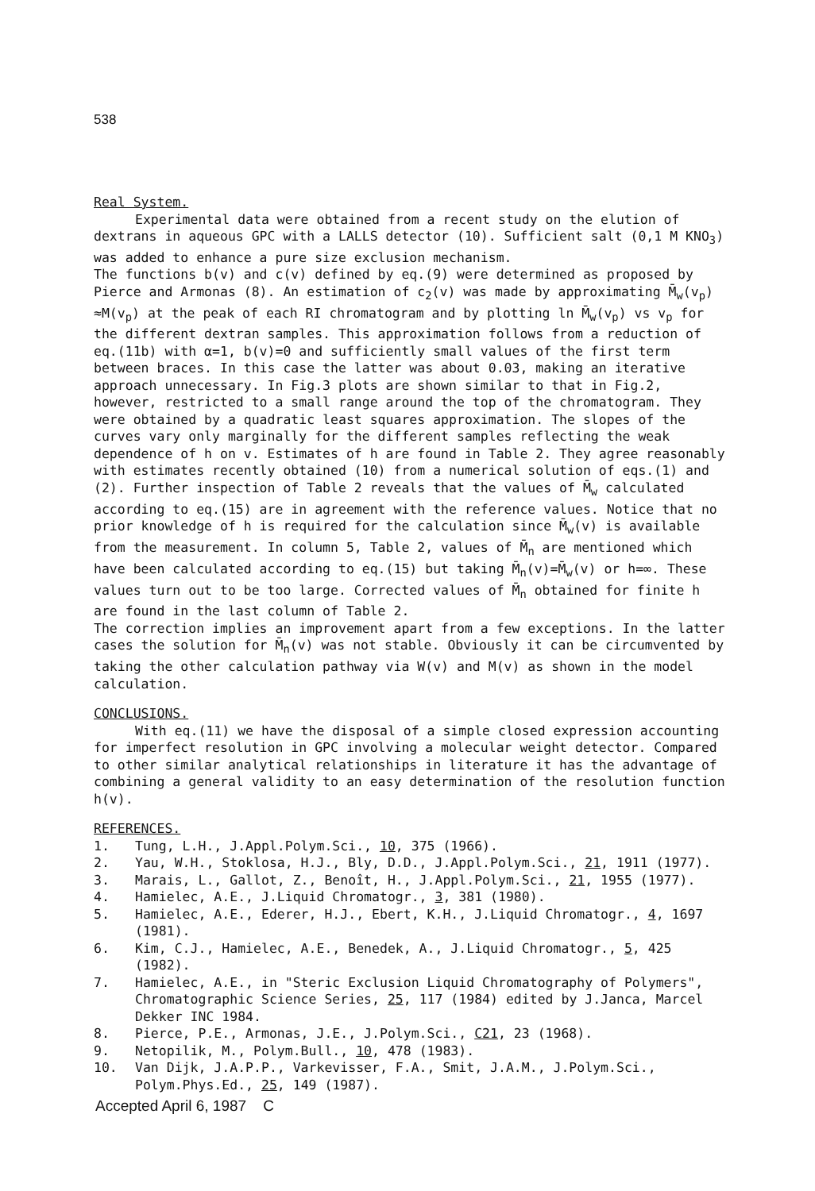538
Real System.
Experimental data were obtained from a recent study on the elution of dextrans in aqueous GPC with a LALLS detector (10). Sufficient salt (0,1 M KNO<sub>3</sub>) was added to enhance a pure size exclusion mechanism.
The functions b(v) and c(v) defined by eq.(9) were determined as proposed by Pierce and Armonas (8). An estimation of c<sub>2</sub>(v) was made by approximating M̄<sub>w</sub>(v<sub>p</sub>) ≈M(v<sub>p</sub>) at the peak of each RI chromatogram and by plotting ln M̄<sub>w</sub>(v<sub>p</sub>) vs v<sub>p</sub> for the different dextran samples. This approximation follows from a reduction of eq.(11b) with α=1, b(v)=0 and sufficiently small values of the first term between braces. In this case the latter was about 0.03, making an iterative approach unnecessary. In Fig.3 plots are shown similar to that in Fig.2, however, restricted to a small range around the top of the chromatogram. They were obtained by a quadratic least squares approximation. The slopes of the curves vary only marginally for the different samples reflecting the weak dependence of h on v. Estimates of h are found in Table 2. They agree reasonably with estimates recently obtained (10) from a numerical solution of eqs.(1) and (2). Further inspection of Table 2 reveals that the values of M̄<sub>w</sub> calculated according to eq.(15) are in agreement with the reference values. Notice that no prior knowledge of h is required for the calculation since M̄<sub>w</sub>(v) is available from the measurement. In column 5, Table 2, values of M̄<sub>n</sub> are mentioned which have been calculated according to eq.(15) but taking M̄<sub>n</sub>(v)=M̄<sub>w</sub>(v) or h=∞. These values turn out to be too large. Corrected values of M̄<sub>n</sub> obtained for finite h are found in the last column of Table 2.
The correction implies an improvement apart from a few exceptions. In the latter cases the solution for M̄<sub>n</sub>(v) was not stable. Obviously it can be circumvented by taking the other calculation pathway via W(v) and M(v) as shown in the model calculation.
CONCLUSIONS.
With eq.(11) we have the disposal of a simple closed expression accounting for imperfect resolution in GPC involving a molecular weight detector. Compared to other similar analytical relationships in literature it has the advantage of combining a general validity to an easy determination of the resolution function h(v).
REFERENCES.
1. Tung, L.H., J.Appl.Polym.Sci., 10, 375 (1966).
2. Yau, W.H., Stoklosa, H.J., Bly, D.D., J.Appl.Polym.Sci., 21, 1911 (1977).
3. Marais, L., Gallot, Z., Benoît, H., J.Appl.Polym.Sci., 21, 1955 (1977).
4. Hamielec, A.E., J.Liquid Chromatogr., 3, 381 (1980).
5. Hamielec, A.E., Ederer, H.J., Ebert, K.H., J.Liquid Chromatogr., 4, 1697 (1981).
6. Kim, C.J., Hamielec, A.E., Benedek, A., J.Liquid Chromatogr., 5, 425 (1982).
7. Hamielec, A.E., in "Steric Exclusion Liquid Chromatography of Polymers", Chromatographic Science Series, 25, 117 (1984) edited by J.Janca, Marcel Dekker INC 1984.
8. Pierce, P.E., Armonas, J.E., J.Polym.Sci., C21, 23 (1968).
9. Netopilik, M., Polym.Bull., 10, 478 (1983).
10. Van Dijk, J.A.P.P., Varkevisser, F.A., Smit, J.A.M., J.Polym.Sci., Polym.Phys.Ed., 25, 149 (1987).
Accepted April 6, 1987 C